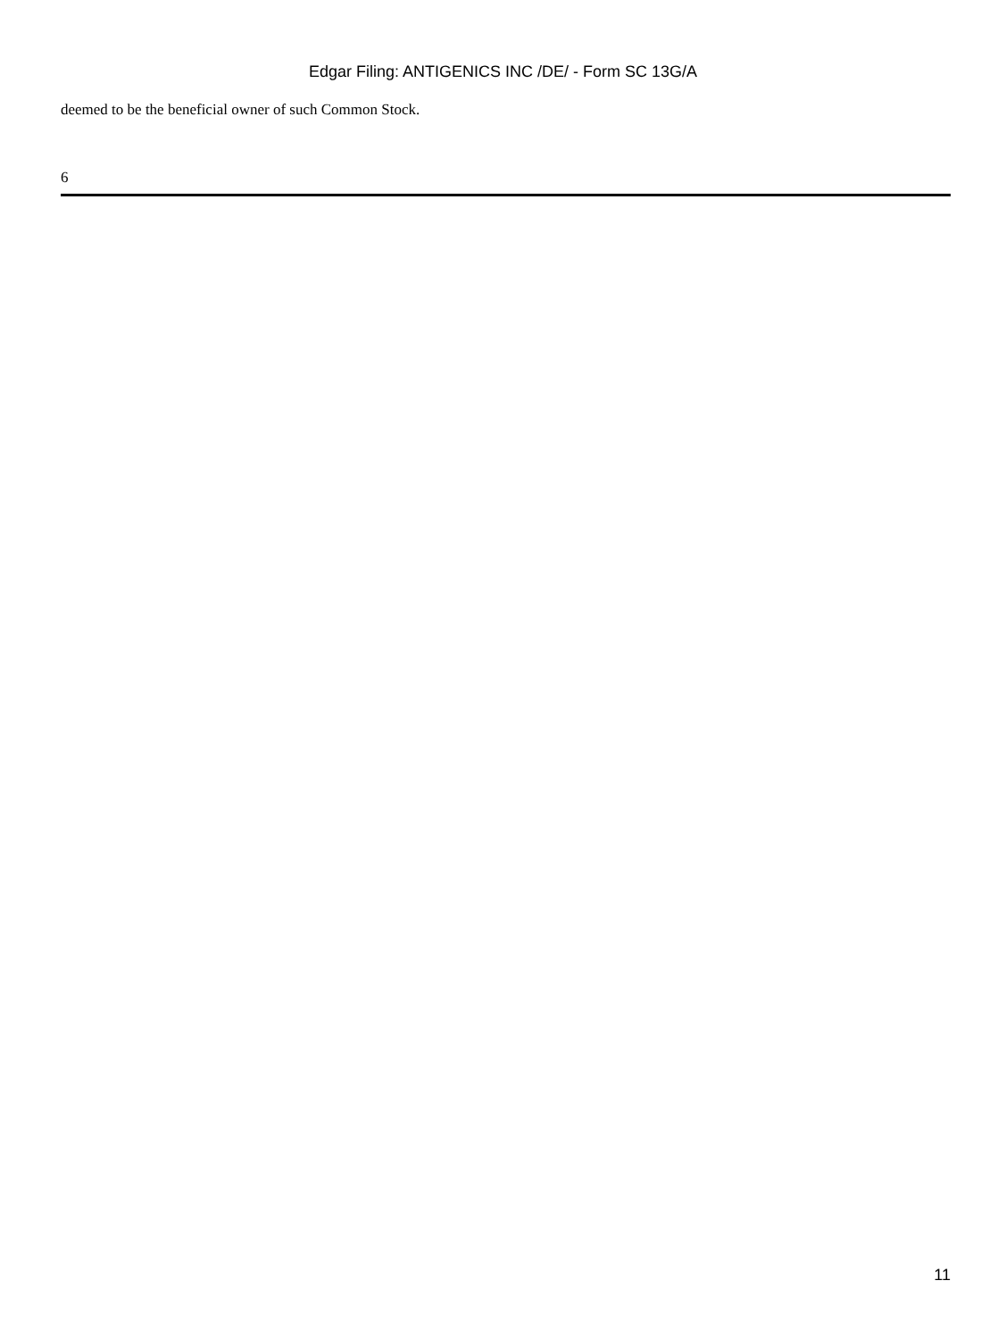Edgar Filing: ANTIGENICS INC /DE/ - Form SC 13G/A
deemed to be the beneficial owner of such Common Stock.
6
11